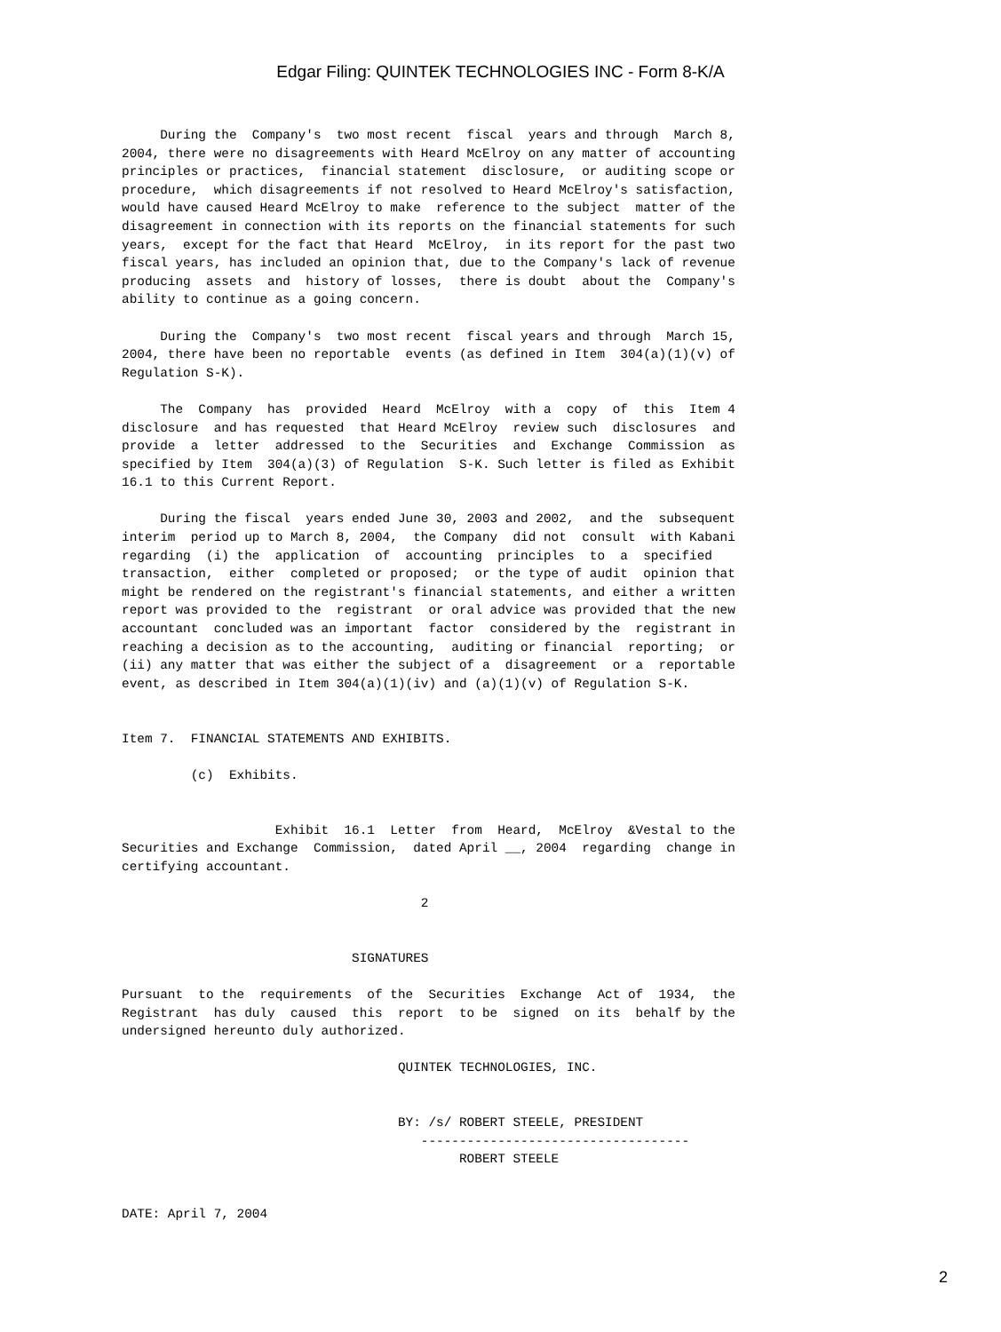Edgar Filing: QUINTEK TECHNOLOGIES INC - Form 8-K/A
During the Company's two most recent fiscal years and through March 8, 2004, there were no disagreements with Heard McElroy on any matter of accounting principles or practices, financial statement disclosure, or auditing scope or procedure, which disagreements if not resolved to Heard McElroy's satisfaction, would have caused Heard McElroy to make reference to the subject matter of the disagreement in connection with its reports on the financial statements for such years, except for the fact that Heard McElroy, in its report for the past two fiscal years, has included an opinion that, due to the Company's lack of revenue producing assets and history of losses, there is doubt about the Company's ability to continue as a going concern. During the Company's two most recent fiscal years and through March 15, 2004, there have been no reportable events (as defined in Item 304(a)(1)(v) of Regulation S-K). The Company has provided Heard McElroy with a copy of this Item 4 disclosure and has requested that Heard McElroy review such disclosures and provide a letter addressed to the Securities and Exchange Commission as specified by Item 304(a)(3) of Regulation S-K. Such letter is filed as Exhibit 16.1 to this Current Report. During the fiscal years ended June 30, 2003 and 2002, and the subsequent interim period up to March 8, 2004, the Company did not consult with Kabani regarding (i) the application of accounting principles to a specified transaction, either completed or proposed; or the type of audit opinion that might be rendered on the registrant's financial statements, and either a written report was provided to the registrant or oral advice was provided that the new accountant concluded was an important factor considered by the registrant in reaching a decision as to the accounting, auditing or financial reporting; or (ii) any matter that was either the subject of a disagreement or a reportable event, as described in Item 304(a)(1)(iv) and (a)(1)(v) of Regulation S-K. Item 7. FINANCIAL STATEMENTS AND EXHIBITS. (c) Exhibits. Exhibit 16.1 Letter from Heard, McElroy &Vestal to the Securities and Exchange Commission, dated April __, 2004 regarding change in certifying accountant. 2 SIGNATURES Pursuant to the requirements of the Securities Exchange Act of 1934, the Registrant has duly caused this report to be signed on its behalf by the undersigned hereunto duly authorized. QUINTEK TECHNOLOGIES, INC. BY: /s/ ROBERT STEELE, PRESIDENT ----------------------------------- ROBERT STEELE DATE: April 7, 2004
2